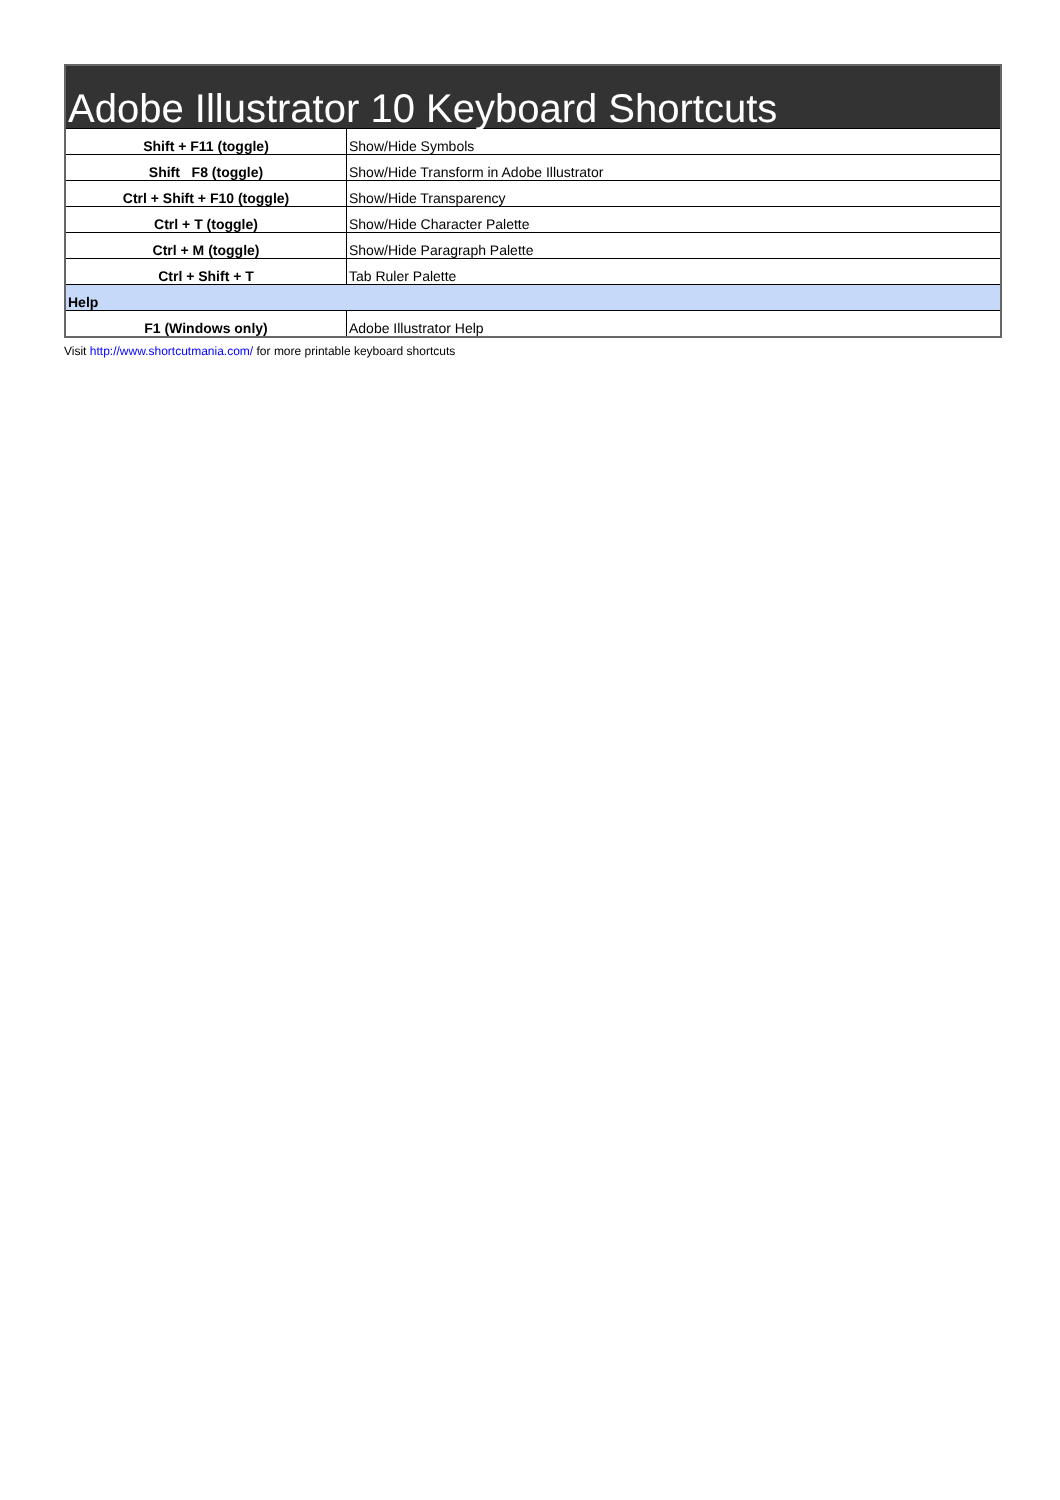| Adobe Illustrator 10 Keyboard Shortcuts | |
| Shift + F11 (toggle) | Show/Hide Symbols |
| Shift F8 (toggle) | Show/Hide Transform in Adobe Illustrator |
| Ctrl + Shift + F10 (toggle) | Show/Hide Transparency |
| Ctrl + T (toggle) | Show/Hide Character Palette |
| Ctrl + M (toggle) | Show/Hide Paragraph Palette |
| Ctrl + Shift + T | Tab Ruler Palette |
| Help | |
| F1 (Windows only) | Adobe Illustrator Help |
Visit http://www.shortcutmania.com/ for more printable keyboard shortcuts